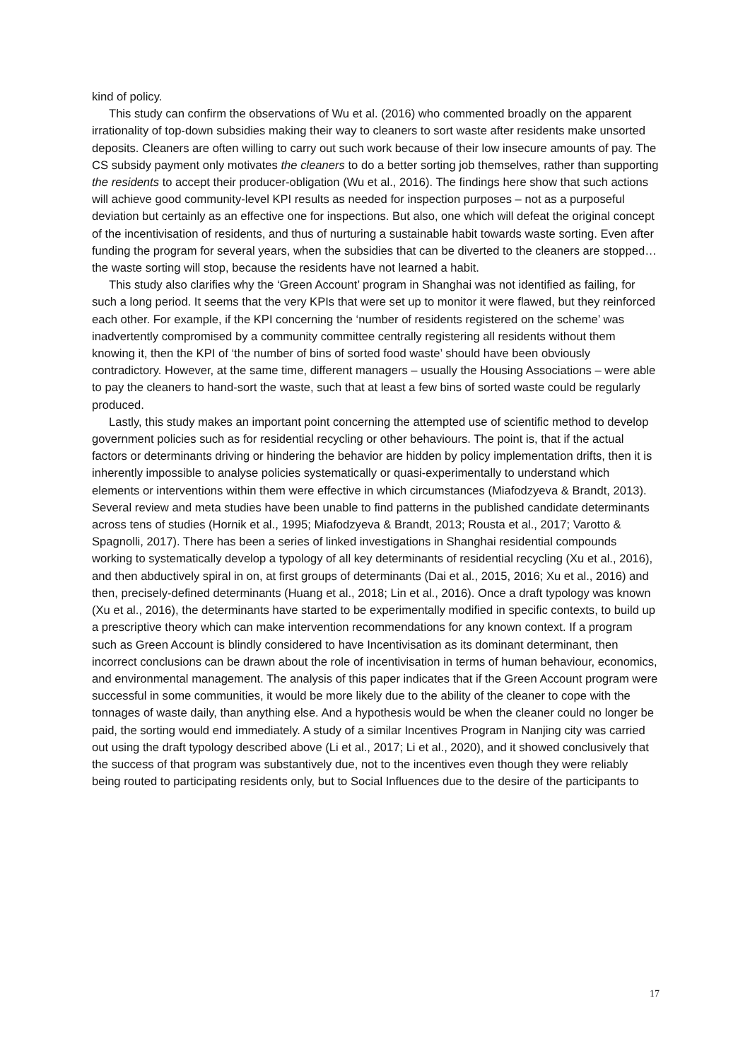kind of policy.
This study can confirm the observations of Wu et al. (2016) who commented broadly on the apparent irrationality of top-down subsidies making their way to cleaners to sort waste after residents make unsorted deposits. Cleaners are often willing to carry out such work because of their low insecure amounts of pay. The CS subsidy payment only motivates the cleaners to do a better sorting job themselves, rather than supporting the residents to accept their producer-obligation (Wu et al., 2016). The findings here show that such actions will achieve good community-level KPI results as needed for inspection purposes – not as a purposeful deviation but certainly as an effective one for inspections. But also, one which will defeat the original concept of the incentivisation of residents, and thus of nurturing a sustainable habit towards waste sorting. Even after funding the program for several years, when the subsidies that can be diverted to the cleaners are stopped…the waste sorting will stop, because the residents have not learned a habit.
This study also clarifies why the ‘Green Account’ program in Shanghai was not identified as failing, for such a long period. It seems that the very KPIs that were set up to monitor it were flawed, but they reinforced each other. For example, if the KPI concerning the ‘number of residents registered on the scheme’ was inadvertently compromised by a community committee centrally registering all residents without them knowing it, then the KPI of ‘the number of bins of sorted food waste’ should have been obviously contradictory. However, at the same time, different managers – usually the Housing Associations – were able to pay the cleaners to hand-sort the waste, such that at least a few bins of sorted waste could be regularly produced.
Lastly, this study makes an important point concerning the attempted use of scientific method to develop government policies such as for residential recycling or other behaviours. The point is, that if the actual factors or determinants driving or hindering the behavior are hidden by policy implementation drifts, then it is inherently impossible to analyse policies systematically or quasi-experimentally to understand which elements or interventions within them were effective in which circumstances (Miafodzyeva & Brandt, 2013). Several review and meta studies have been unable to find patterns in the published candidate determinants across tens of studies (Hornik et al., 1995; Miafodzyeva & Brandt, 2013; Rousta et al., 2017; Varotto & Spagnolli, 2017). There has been a series of linked investigations in Shanghai residential compounds working to systematically develop a typology of all key determinants of residential recycling (Xu et al., 2016), and then abductively spiral in on, at first groups of determinants (Dai et al., 2015, 2016; Xu et al., 2016) and then, precisely-defined determinants (Huang et al., 2018; Lin et al., 2016). Once a draft typology was known (Xu et al., 2016), the determinants have started to be experimentally modified in specific contexts, to build up a prescriptive theory which can make intervention recommendations for any known context. If a program such as Green Account is blindly considered to have Incentivisation as its dominant determinant, then incorrect conclusions can be drawn about the role of incentivisation in terms of human behaviour, economics, and environmental management. The analysis of this paper indicates that if the Green Account program were successful in some communities, it would be more likely due to the ability of the cleaner to cope with the tonnages of waste daily, than anything else. And a hypothesis would be when the cleaner could no longer be paid, the sorting would end immediately. A study of a similar Incentives Program in Nanjing city was carried out using the draft typology described above (Li et al., 2017; Li et al., 2020), and it showed conclusively that the success of that program was substantively due, not to the incentives even though they were reliably being routed to participating residents only, but to Social Influences due to the desire of the participants to
17